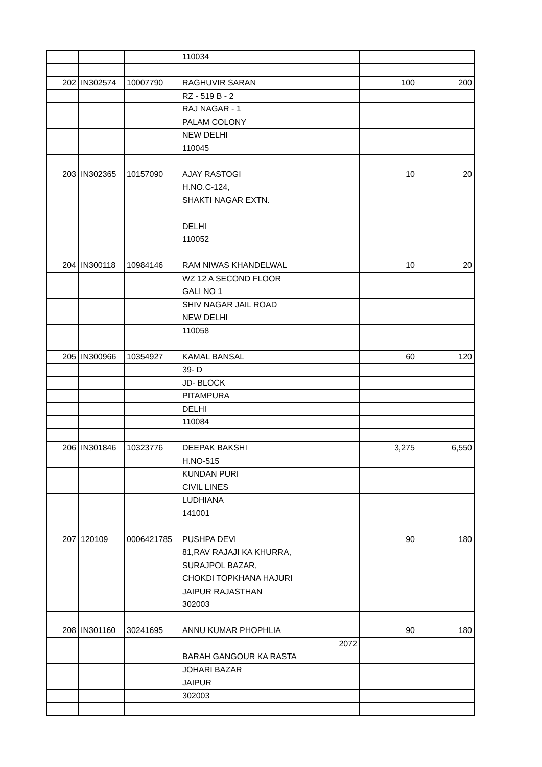| | | | 110034 | | |
| 202 | IN302574 | 10007790 | RAGHUVIR SARAN | 100 | 200 |
| | | | RZ - 519 B - 2 | | |
| | | | RAJ NAGAR - 1 | | |
| | | | PALAM COLONY | | |
| | | | NEW DELHI | | |
| | | | 110045 | | |
| 203 | IN302365 | 10157090 | AJAY RASTOGI | 10 | 20 |
| | | | H.NO.C-124, | | |
| | | | SHAKTI NAGAR EXTN. | | |
| | | | DELHI | | |
| | | | 110052 | | |
| 204 | IN300118 | 10984146 | RAM NIWAS KHANDELWAL | 10 | 20 |
| | | | WZ 12 A SECOND FLOOR | | |
| | | | GALI NO 1 | | |
| | | | SHIV NAGAR JAIL ROAD | | |
| | | | NEW DELHI | | |
| | | | 110058 | | |
| 205 | IN300966 | 10354927 | KAMAL BANSAL | 60 | 120 |
| | | | 39- D | | |
| | | | JD- BLOCK | | |
| | | | PITAMPURA | | |
| | | | DELHI | | |
| | | | 110084 | | |
| 206 | IN301846 | 10323776 | DEEPAK BAKSHI | 3,275 | 6,550 |
| | | | H.NO-515 | | |
| | | | KUNDAN PURI | | |
| | | | CIVIL LINES | | |
| | | | LUDHIANA | | |
| | | | 141001 | | |
| 207 | 120109 | 0006421785 | PUSHPA DEVI | 90 | 180 |
| | | | 81,RAV RAJAJI KA KHURRA, | | |
| | | | SURAJPOL BAZAR, | | |
| | | | CHOKDI TOPKHANA HAJURI | | |
| | | | JAIPUR RAJASTHAN | | |
| | | | 302003 | | |
| 208 | IN301160 | 30241695 | ANNU KUMAR PHOPHLIA | 90 | 180 |
| | | | 2072 | | |
| | | | BARAH GANGOUR KA RASTA | | |
| | | | JOHARI BAZAR | | |
| | | | JAIPUR | | |
| | | | 302003 | | |